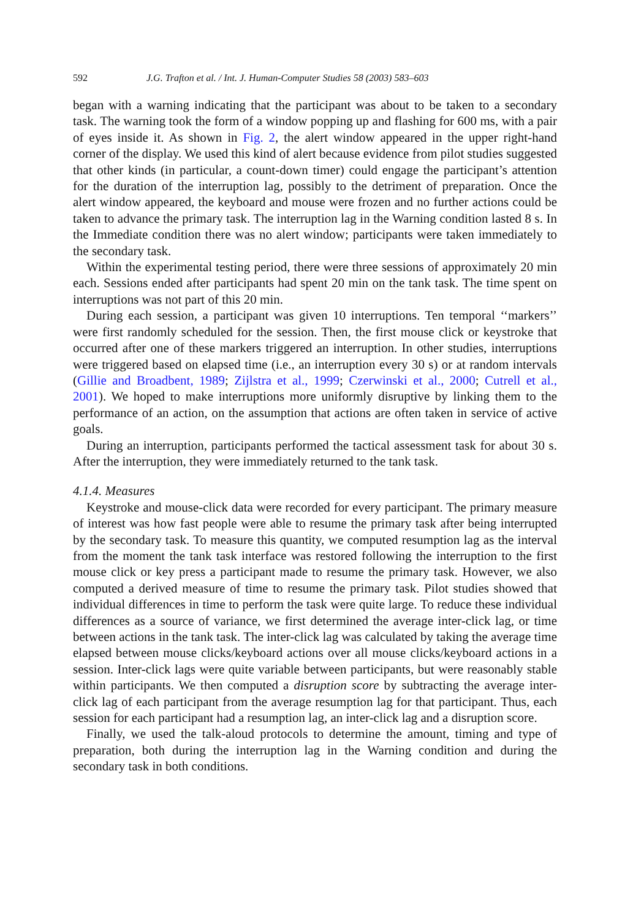592 J.G. Trafton et al. / Int. J. Human-Computer Studies 58 (2003) 583–603
began with a warning indicating that the participant was about to be taken to a secondary task. The warning took the form of a window popping up and flashing for 600 ms, with a pair of eyes inside it. As shown in Fig. 2, the alert window appeared in the upper right-hand corner of the display. We used this kind of alert because evidence from pilot studies suggested that other kinds (in particular, a count-down timer) could engage the participant’s attention for the duration of the interruption lag, possibly to the detriment of preparation. Once the alert window appeared, the keyboard and mouse were frozen and no further actions could be taken to advance the primary task. The interruption lag in the Warning condition lasted 8 s. In the Immediate condition there was no alert window; participants were taken immediately to the secondary task.
Within the experimental testing period, there were three sessions of approximately 20 min each. Sessions ended after participants had spent 20 min on the tank task. The time spent on interruptions was not part of this 20 min.
During each session, a participant was given 10 interruptions. Ten temporal ‘‘markers’’ were first randomly scheduled for the session. Then, the first mouse click or keystroke that occurred after one of these markers triggered an interruption. In other studies, interruptions were triggered based on elapsed time (i.e., an interruption every 30 s) or at random intervals (Gillie and Broadbent, 1989; Zijlstra et al., 1999; Czerwinski et al., 2000; Cutrell et al., 2001). We hoped to make interruptions more uniformly disruptive by linking them to the performance of an action, on the assumption that actions are often taken in service of active goals.
During an interruption, participants performed the tactical assessment task for about 30 s. After the interruption, they were immediately returned to the tank task.
4.1.4. Measures
Keystroke and mouse-click data were recorded for every participant. The primary measure of interest was how fast people were able to resume the primary task after being interrupted by the secondary task. To measure this quantity, we computed resumption lag as the interval from the moment the tank task interface was restored following the interruption to the first mouse click or key press a participant made to resume the primary task. However, we also computed a derived measure of time to resume the primary task. Pilot studies showed that individual differences in time to perform the task were quite large. To reduce these individual differences as a source of variance, we first determined the average inter-click lag, or time between actions in the tank task. The inter-click lag was calculated by taking the average time elapsed between mouse clicks/keyboard actions over all mouse clicks/keyboard actions in a session. Inter-click lags were quite variable between participants, but were reasonably stable within participants. We then computed a disruption score by subtracting the average inter-click lag of each participant from the average resumption lag for that participant. Thus, each session for each participant had a resumption lag, an inter-click lag and a disruption score.
Finally, we used the talk-aloud protocols to determine the amount, timing and type of preparation, both during the interruption lag in the Warning condition and during the secondary task in both conditions.